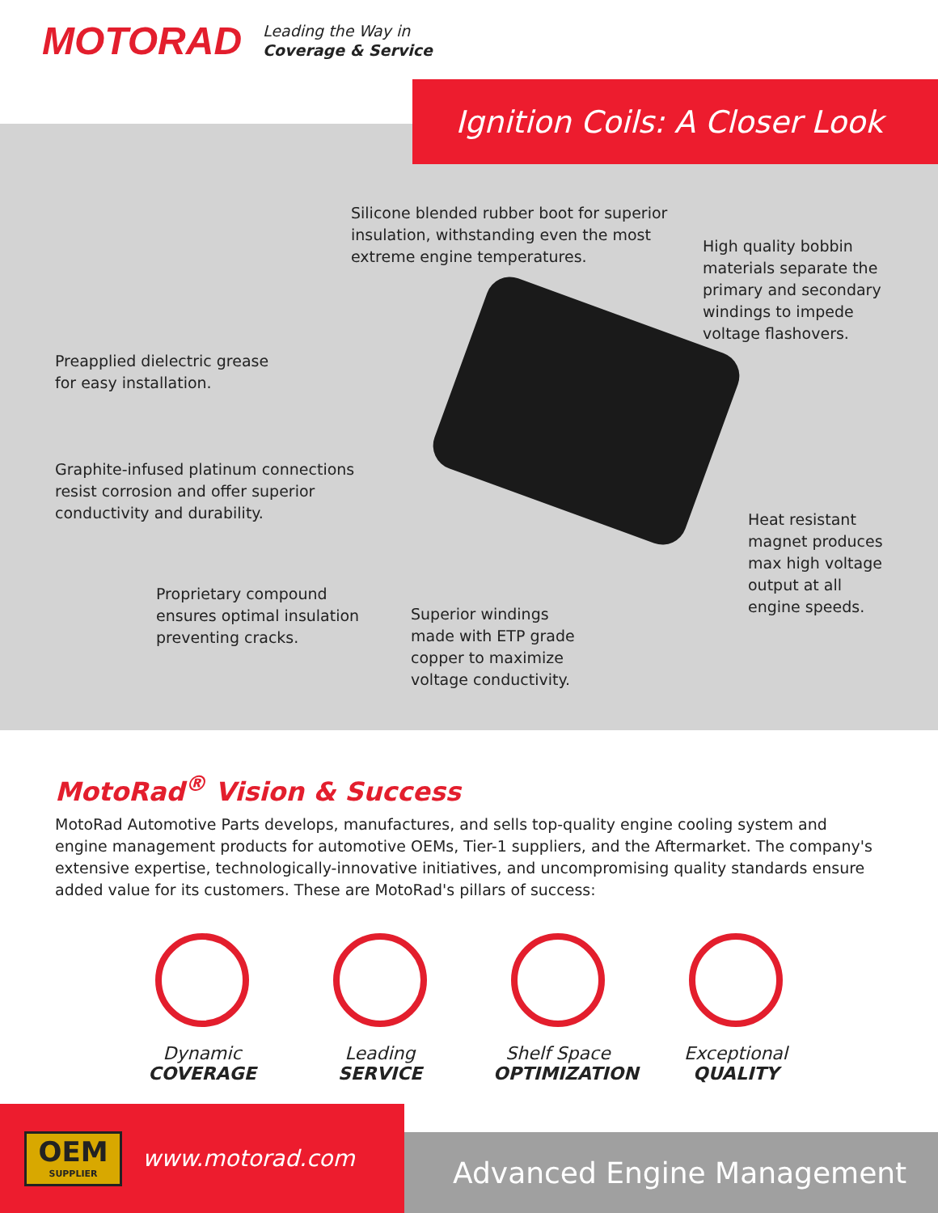MOTORAD
Leading the Way in
Coverage & Service
Ignition Coils: A Closer Look
Silicone blended rubber boot for superior
insulation, withstanding even the most
extreme engine temperatures.
High quality bobbin
materials separate the
primary and secondary
windings to impede
voltage flashovers.
Preapplied dielectric grease
for easy installation.
Graphite-infused platinum connections
resist corrosion and offer superior
conductivity and durability.
Heat resistant
magnet produces
max high voltage
output at all
engine speeds.
Proprietary compound
ensures optimal insulation
preventing cracks.
Superior windings
made with ETP grade
copper to maximize
voltage conductivity.
MotoRad<sup>®</sup> Vision & Success
MotoRad Automotive Parts develops, manufactures, and sells top-quality engine cooling system and engine management products for automotive OEMs, Tier-1 suppliers, and the Aftermarket. The company's extensive expertise, technologically-innovative initiatives, and uncompromising quality standards ensure added value for its customers. These are MotoRad's pillars of success:
Dynamic
COVERAGE
Leading
SERVICE
Shelf Space
OPTIMIZATION
Exceptional
QUALITY
OEM
SUPPLIER
www.motorad.com
Advanced Engine Management